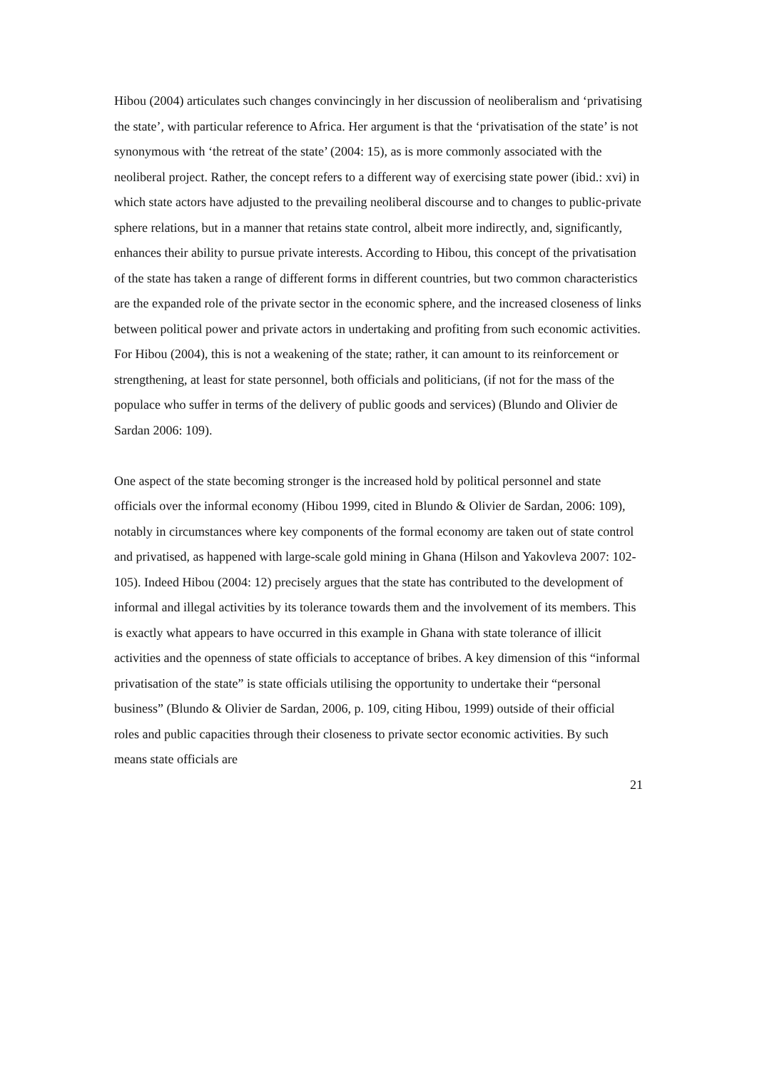Hibou (2004) articulates such changes convincingly in her discussion of neoliberalism and ‘privatising the state’, with particular reference to Africa. Her argument is that the ‘privatisation of the state’ is not synonymous with ‘the retreat of the state’ (2004: 15), as is more commonly associated with the neoliberal project. Rather, the concept refers to a different way of exercising state power (ibid.: xvi) in which state actors have adjusted to the prevailing neoliberal discourse and to changes to public-private sphere relations, but in a manner that retains state control, albeit more indirectly, and, significantly, enhances their ability to pursue private interests. According to Hibou, this concept of the privatisation of the state has taken a range of different forms in different countries, but two common characteristics are the expanded role of the private sector in the economic sphere, and the increased closeness of links between political power and private actors in undertaking and profiting from such economic activities. For Hibou (2004), this is not a weakening of the state; rather, it can amount to its reinforcement or strengthening, at least for state personnel, both officials and politicians, (if not for the mass of the populace who suffer in terms of the delivery of public goods and services) (Blundo and Olivier de Sardan 2006: 109).
One aspect of the state becoming stronger is the increased hold by political personnel and state officials over the informal economy (Hibou 1999, cited in Blundo & Olivier de Sardan, 2006: 109), notably in circumstances where key components of the formal economy are taken out of state control and privatised, as happened with large-scale gold mining in Ghana (Hilson and Yakovleva 2007: 102-105). Indeed Hibou (2004: 12) precisely argues that the state has contributed to the development of informal and illegal activities by its tolerance towards them and the involvement of its members. This is exactly what appears to have occurred in this example in Ghana with state tolerance of illicit activities and the openness of state officials to acceptance of bribes. A key dimension of this “informal privatisation of the state” is state officials utilising the opportunity to undertake their “personal business” (Blundo & Olivier de Sardan, 2006, p. 109, citing Hibou, 1999) outside of their official roles and public capacities through their closeness to private sector economic activities. By such means state officials are
21